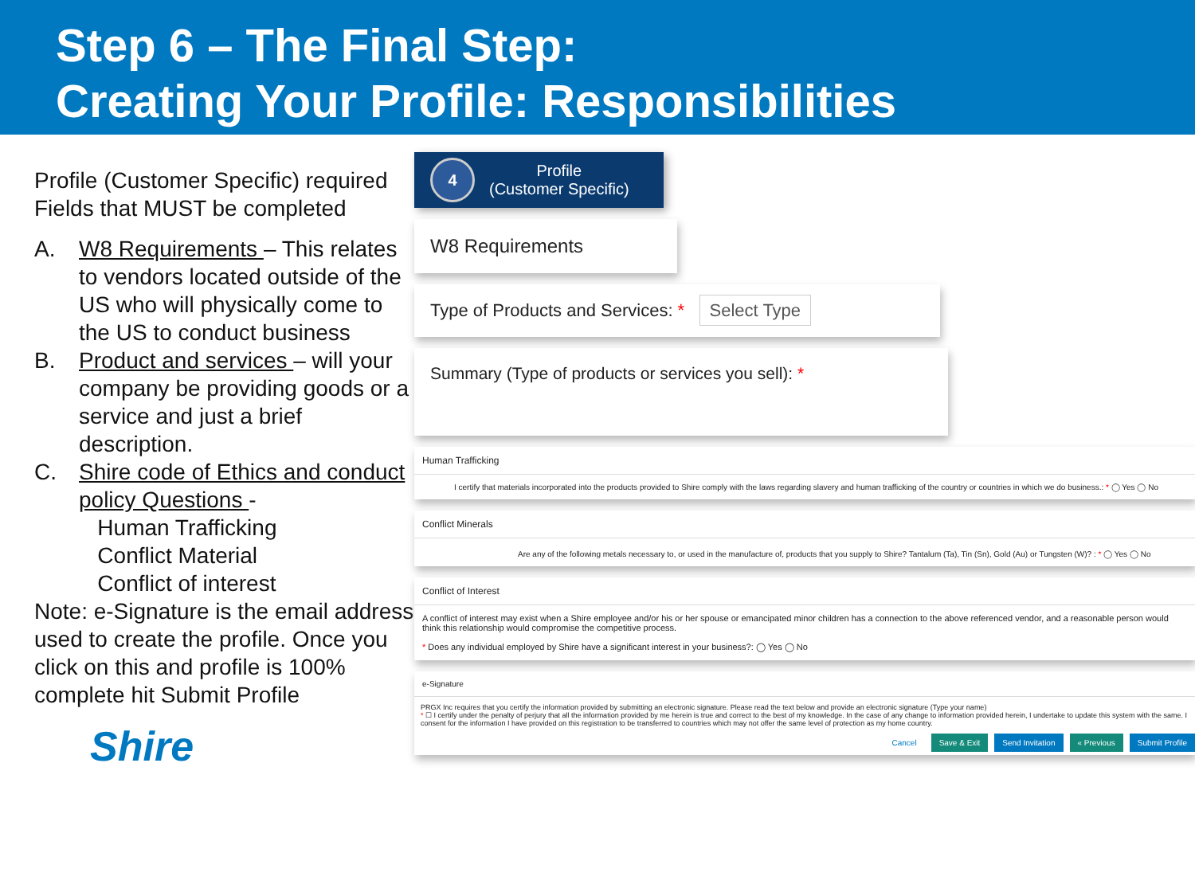Step 6 – The Final Step:
Creating Your Profile: Responsibilities
Profile (Customer Specific) required Fields that MUST be completed
A. W8 Requirements – This relates to vendors located outside of the US who will physically come to the US to conduct business
B. Product and services – will your company be providing goods or a service and just a brief description.
C. Shire code of Ethics and conduct policy Questions -
Human Trafficking
Conflict Material
Conflict of interest
Note: e-Signature is the email address used to create the profile. Once you click on this and profile is 100% complete hit Submit Profile
Shire
4
Profile
(Customer Specific)
W8 Requirements
Type of Products and Services: * Select Type
Summary (Type of products or services you sell): *
Human Trafficking
I certify that materials incorporated into the products provided to Shire comply with the laws regarding slavery and human trafficking of the country or countries in which we do business.: * ◯ Yes ◯ No
Conflict Minerals
Are any of the following metals necessary to, or used in the manufacture of, products that you supply to Shire? Tantalum (Ta), Tin (Sn), Gold (Au) or Tungsten (W)? : * ◯ Yes ◯ No
Conflict of Interest
A conflict of interest may exist when a Shire employee and/or his or her spouse or emancipated minor children has a connection to the above referenced vendor, and a reasonable person would think this relationship would compromise the competitive process.
* Does any individual employed by Shire have a significant interest in your business?: ◯ Yes ◯ No
e-Signature
PRGX Inc requires that you certify the information provided by submitting an electronic signature. Please read the text below and provide an electronic signature (Type your name)
* ☐ I certify under the penalty of perjury that all the information provided by me herein is true and correct to the best of my knowledge. In the case of any change to information provided herein, I undertake to update this system with the same. I consent for the information I have provided on this registration to be transferred to countries which may not offer the same level of protection as my home country.
Cancel Save & Exit Send Invitation « Previous Submit Profile